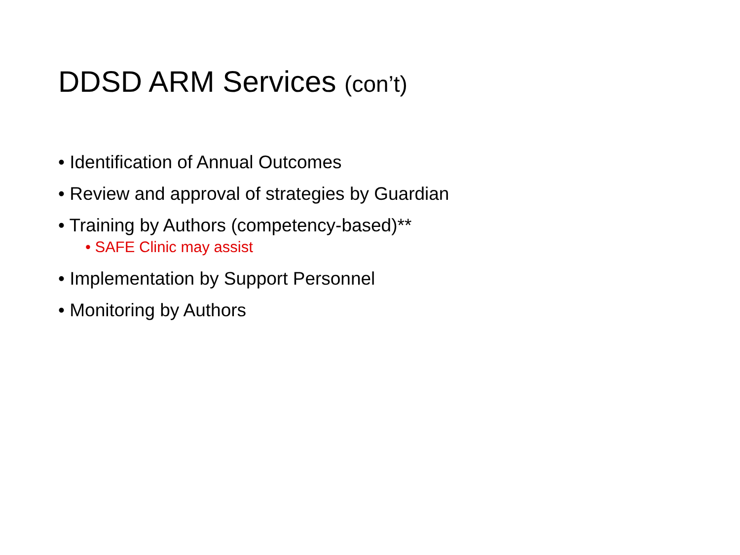DDSD ARM Services (con’t)
• Identification of Annual Outcomes
• Review and approval of strategies by Guardian
• Training by Authors (competency-based)**
• SAFE Clinic may assist
• Implementation by Support Personnel
• Monitoring by Authors